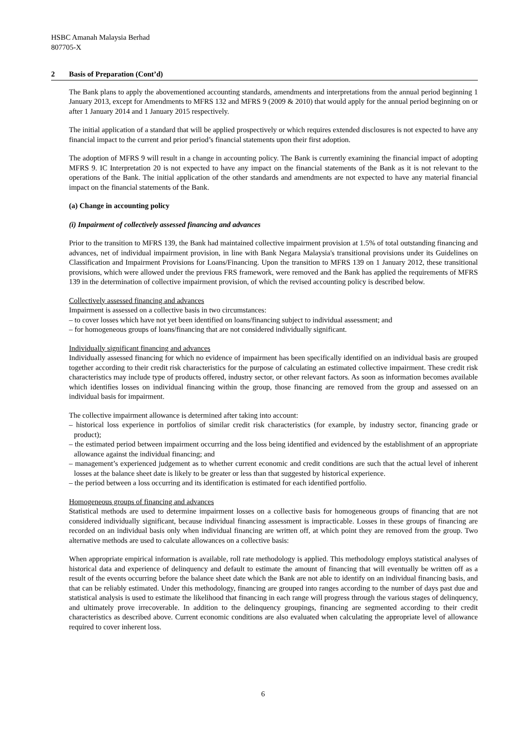HSBC Amanah Malaysia Berhad
807705-X
2 Basis of Preparation (Cont’d)
The Bank plans to apply the abovementioned accounting standards, amendments and interpretations from the annual period beginning 1 January 2013, except for Amendments to MFRS 132 and MFRS 9 (2009 & 2010) that would apply for the annual period beginning on or after 1 January 2014 and 1 January 2015 respectively.
The initial application of a standard that will be applied prospectively or which requires extended disclosures is not expected to have any financial impact to the current and prior period’s financial statements upon their first adoption.
The adoption of MFRS 9 will result in a change in accounting policy. The Bank is currently examining the financial impact of adopting MFRS 9. IC Interpretation 20 is not expected to have any impact on the financial statements of the Bank as it is not relevant to the operations of the Bank. The initial application of the other standards and amendments are not expected to have any material financial impact on the financial statements of the Bank.
(a) Change in accounting policy
(i) Impairment of collectively assessed financing and advances
Prior to the transition to MFRS 139, the Bank had maintained collective impairment provision at 1.5% of total outstanding financing and advances, net of individual impairment provision, in line with Bank Negara Malaysia's transitional provisions under its Guidelines on Classification and Impairment Provisions for Loans/Financing. Upon the transition to MFRS 139 on 1 January 2012, these transitional provisions, which were allowed under the previous FRS framework, were removed and the Bank has applied the requirements of MFRS 139 in the determination of collective impairment provision, of which the revised accounting policy is described below.
Collectively assessed financing and advances
Impairment is assessed on a collective basis in two circumstances:
– to cover losses which have not yet been identified on loans/financing subject to individual assessment; and
– for homogeneous groups of loans/financing that are not considered individually significant.
Individually significant financing and advances
Individually assessed financing for which no evidence of impairment has been specifically identified on an individual basis are grouped together according to their credit risk characteristics for the purpose of calculating an estimated collective impairment. These credit risk characteristics may include type of products offered, industry sector, or other relevant factors. As soon as information becomes available which identifies losses on individual financing within the group, those financing are removed from the group and assessed on an individual basis for impairment.
The collective impairment allowance is determined after taking into account:
– historical loss experience in portfolios of similar credit risk characteristics (for example, by industry sector, financing grade or product);
– the estimated period between impairment occurring and the loss being identified and evidenced by the establishment of an appropriate allowance against the individual financing; and
– management’s experienced judgement as to whether current economic and credit conditions are such that the actual level of inherent losses at the balance sheet date is likely to be greater or less than that suggested by historical experience.
– the period between a loss occurring and its identification is estimated for each identified portfolio.
Homogeneous groups of financing and advances
Statistical methods are used to determine impairment losses on a collective basis for homogeneous groups of financing that are not considered individually significant, because individual financing assessment is impracticable. Losses in these groups of financing are recorded on an individual basis only when individual financing are written off, at which point they are removed from the group. Two alternative methods are used to calculate allowances on a collective basis:
When appropriate empirical information is available, roll rate methodology is applied. This methodology employs statistical analyses of historical data and experience of delinquency and default to estimate the amount of financing that will eventually be written off as a result of the events occurring before the balance sheet date which the Bank are not able to identify on an individual financing basis, and that can be reliably estimated. Under this methodology, financing are grouped into ranges according to the number of days past due and statistical analysis is used to estimate the likelihood that financing in each range will progress through the various stages of delinquency, and ultimately prove irrecoverable. In addition to the delinquency groupings, financing are segmented according to their credit characteristics as described above. Current economic conditions are also evaluated when calculating the appropriate level of allowance required to cover inherent loss.
6